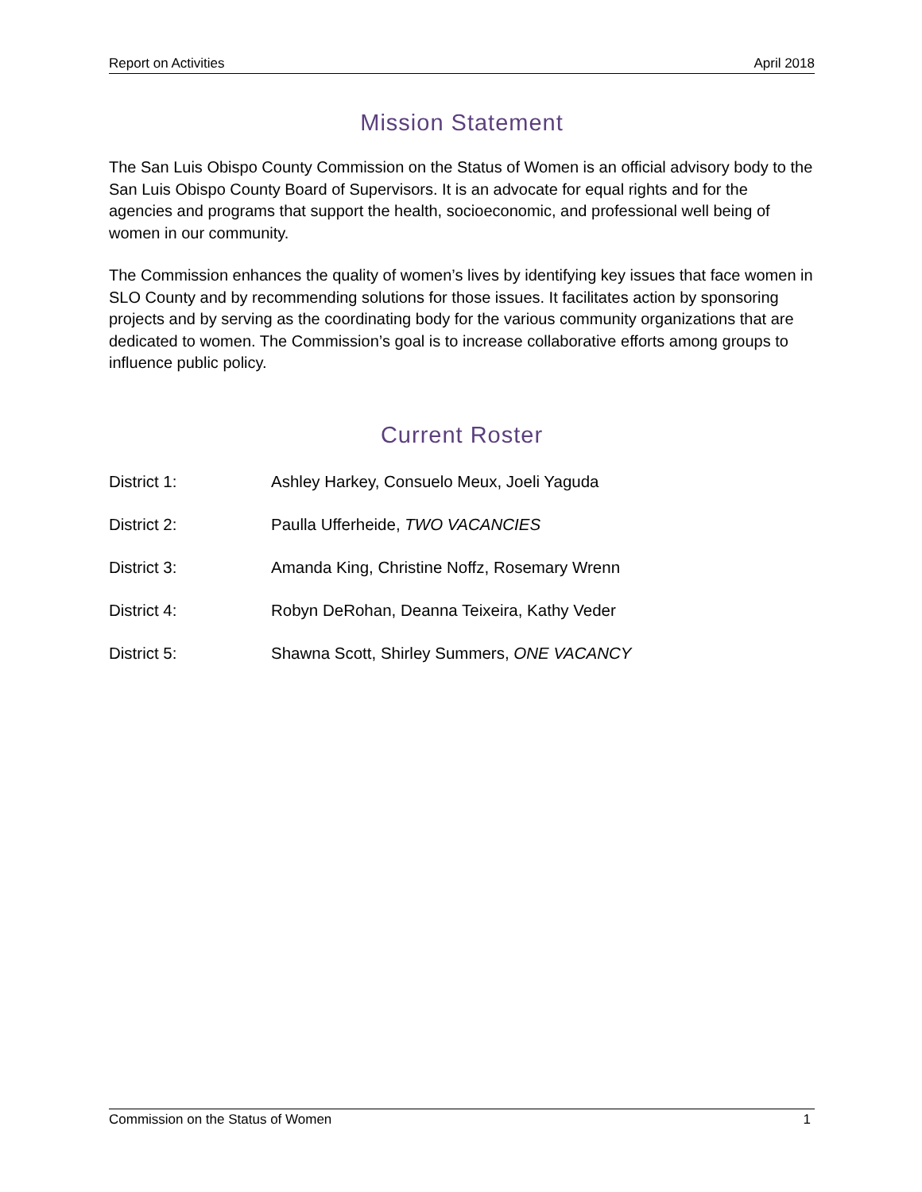Report on Activities April 2018
Mission Statement
The San Luis Obispo County Commission on the Status of Women is an official advisory body to the San Luis Obispo County Board of Supervisors. It is an advocate for equal rights and for the agencies and programs that support the health, socioeconomic, and professional well being of women in our community.
The Commission enhances the quality of women’s lives by identifying key issues that face women in SLO County and by recommending solutions for those issues. It facilitates action by sponsoring projects and by serving as the coordinating body for the various community organizations that are dedicated to women. The Commission’s goal is to increase collaborative efforts among groups to influence public policy.
Current Roster
District 1: Ashley Harkey, Consuelo Meux, Joeli Yaguda
District 2: Paulla Ufferheide, TWO VACANCIES
District 3: Amanda King, Christine Noffz, Rosemary Wrenn
District 4: Robyn DeRohan, Deanna Teixeira, Kathy Veder
District 5: Shawna Scott, Shirley Summers, ONE VACANCY
Commission on the Status of Women 1